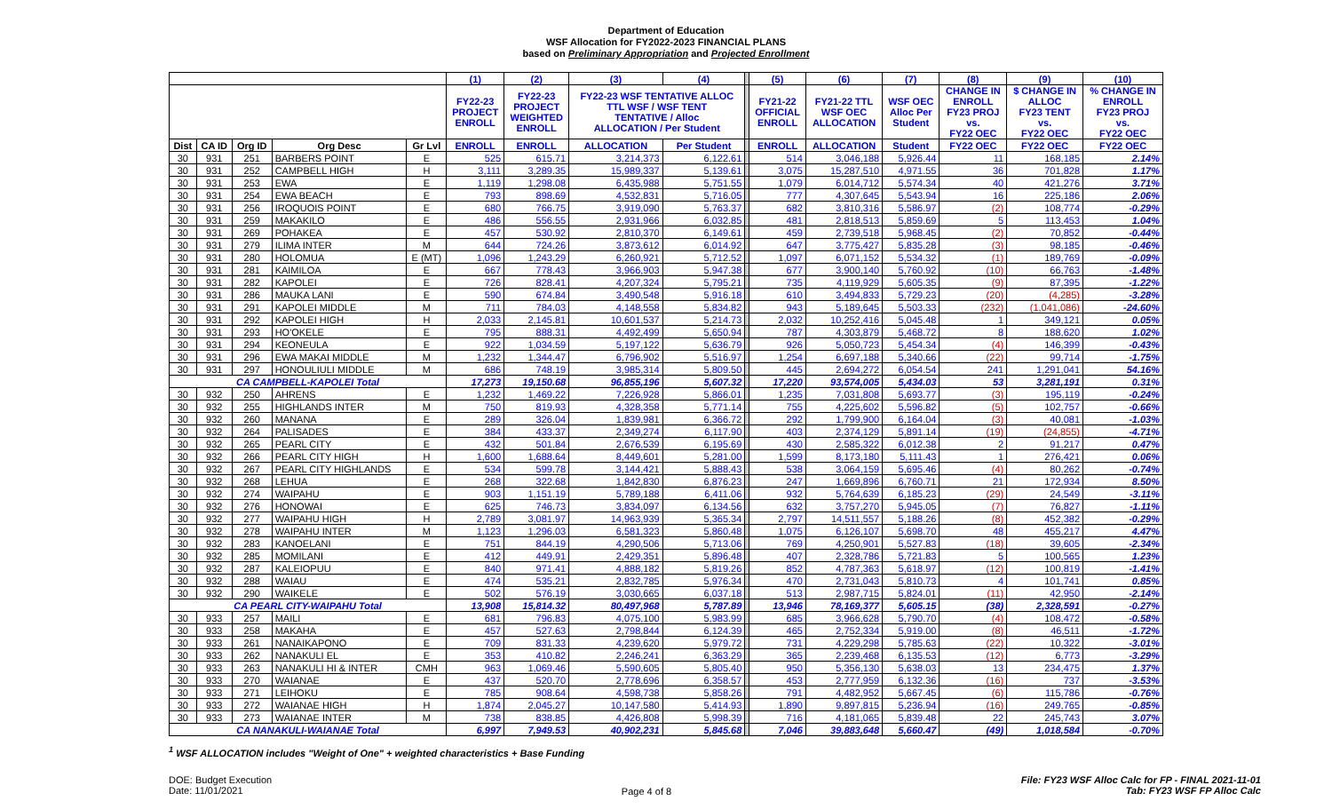Department of Education
WSF Allocation for FY2022-2023 FINANCIAL PLANS
based on Preliminary Appropriation and Projected Enrollment
| | | | | | (1) | (2) | (3) | (4) | | (5) | (6) | (7) | (8) | (9) | (10) |
| --- | --- | --- | --- | --- | --- | --- | --- | --- | --- | --- | --- | --- | --- | --- | --- |
| | | | | | FY22-23 PROJECT ENROLL | FY22-23 PROJECT WEIGHTED ENROLL | FY22-23 WSF TENTATIVE ALLOC TTL WSF / WSF TENT TENTATIVE / Alloc ALLOCATION / Per Student | | | FY21-22 OFFICIAL ENROLL | FY21-22 TTL WSF OEC ALLOCATION | WSF OEC Alloc Per Student | CHANGE IN ENROLL FY23 PROJ vs. FY22 OEC | $ CHANGE IN ALLOC FY23 TENT vs. FY22 OEC | % CHANGE IN ENROLL FY23 PROJ vs. FY22 OEC |
| Dist | CA ID | Org ID | Org Desc | Gr Lvl | ENROLL | ENROLL | ALLOCATION | Per Student | | ENROLL | ALLOCATION | Student | FY22 OEC | FY22 OEC | FY22 OEC |
| 30 | 931 | 251 | BARBERS POINT | E | 525 | 615.71 | 3,214,373 | 6,122.61 | | 514 | 3,046,188 | 5,926.44 | 11 | 168,185 | 2.14% |
| 30 | 931 | 252 | CAMPBELL HIGH | H | 3,111 | 3,289.35 | 15,989,337 | 5,139.61 | | 3,075 | 15,287,510 | 4,971.55 | 36 | 701,828 | 1.17% |
| 30 | 931 | 253 | EWA | E | 1,119 | 1,298.08 | 6,435,988 | 5,751.55 | | 1,079 | 6,014,712 | 5,574.34 | 40 | 421,276 | 3.71% |
| 30 | 931 | 254 | EWA BEACH | E | 793 | 898.69 | 4,532,831 | 5,716.05 | | 777 | 4,307,645 | 5,543.94 | 16 | 225,186 | 2.06% |
| 30 | 931 | 256 | IROQUOIS POINT | E | 680 | 766.75 | 3,919,090 | 5,763.37 | | 682 | 3,810,316 | 5,586.97 | (2) | 108,774 | -0.29% |
| 30 | 931 | 259 | MAKAKILO | E | 486 | 556.55 | 2,931,966 | 6,032.85 | | 481 | 2,818,513 | 5,859.69 | 5 | 113,453 | 1.04% |
| 30 | 931 | 269 | POHAKEA | E | 457 | 530.92 | 2,810,370 | 6,149.61 | | 459 | 2,739,518 | 5,968.45 | (2) | 70,852 | -0.44% |
| 30 | 931 | 279 | ILIMA INTER | M | 644 | 724.26 | 3,873,612 | 6,014.92 | | 647 | 3,775,427 | 5,835.28 | (3) | 98,185 | -0.46% |
| 30 | 931 | 280 | HOLOMUA | E (MT) | 1,096 | 1,243.29 | 6,260,921 | 5,712.52 | | 1,097 | 6,071,152 | 5,534.32 | (1) | 189,769 | -0.09% |
| 30 | 931 | 281 | KAIMILOA | E | 667 | 778.43 | 3,966,903 | 5,947.38 | | 677 | 3,900,140 | 5,760.92 | (10) | 66,763 | -1.48% |
| 30 | 931 | 282 | KAPOLEI | E | 726 | 828.41 | 4,207,324 | 5,795.21 | | 735 | 4,119,929 | 5,605.35 | (9) | 87,395 | -1.22% |
| 30 | 931 | 286 | MAUKA LANI | E | 590 | 674.84 | 3,490,548 | 5,916.18 | | 610 | 3,494,833 | 5,729.23 | (20) | (4,285) | -3.28% |
| 30 | 931 | 291 | KAPOLEI MIDDLE | M | 711 | 784.03 | 4,148,558 | 5,834.82 | | 943 | 5,189,645 | 5,503.33 | (232) | (1,041,086) | -24.60% |
| 30 | 931 | 292 | KAPOLEI HIGH | H | 2,033 | 2,145.81 | 10,601,537 | 5,214.73 | | 2,032 | 10,252,416 | 5,045.48 | 1 | 349,121 | 0.05% |
| 30 | 931 | 293 | HO'OKELE | E | 795 | 888.31 | 4,492,499 | 5,650.94 | | 787 | 4,303,879 | 5,468.72 | 8 | 188,620 | 1.02% |
| 30 | 931 | 294 | KEONEULA | E | 922 | 1,034.59 | 5,197,122 | 5,636.79 | | 926 | 5,050,723 | 5,454.34 | (4) | 146,399 | -0.43% |
| 30 | 931 | 296 | EWA MAKAI MIDDLE | M | 1,232 | 1,344.47 | 6,796,902 | 5,516.97 | | 1,254 | 6,697,188 | 5,340.66 | (22) | 99,714 | -1.75% |
| 30 | 931 | 297 | HONOULIULI MIDDLE | M | 686 | 748.19 | 3,985,314 | 5,809.50 | | 445 | 2,694,272 | 6,054.54 | 241 | 1,291,041 | 54.16% |
| CA CAMPBELL-KAPOLEI Total | | | | | 17,273 | 19,150.68 | 96,855,196 | 5,607.32 | | 17,220 | 93,574,005 | 5,434.03 | 53 | 3,281,191 | 0.31% |
| 30 | 932 | 250 | AHRENS | E | 1,232 | 1,469.22 | 7,226,928 | 5,866.01 | | 1,235 | 7,031,808 | 5,693.77 | (3) | 195,119 | -0.24% |
| 30 | 932 | 255 | HIGHLANDS INTER | M | 750 | 819.93 | 4,328,358 | 5,771.14 | | 755 | 4,225,602 | 5,596.82 | (5) | 102,757 | -0.66% |
| 30 | 932 | 260 | MANANA | E | 289 | 326.04 | 1,839,981 | 6,366.72 | | 292 | 1,799,900 | 6,164.04 | (3) | 40,081 | -1.03% |
| 30 | 932 | 264 | PALISADES | E | 384 | 433.37 | 2,349,274 | 6,117.90 | | 403 | 2,374,129 | 5,891.14 | (19) | (24,855) | -4.71% |
| 30 | 932 | 265 | PEARL CITY | E | 432 | 501.84 | 2,676,539 | 6,195.69 | | 430 | 2,585,322 | 6,012.38 | 2 | 91,217 | 0.47% |
| 30 | 932 | 266 | PEARL CITY HIGH | H | 1,600 | 1,688.64 | 8,449,601 | 5,281.00 | | 1,599 | 8,173,180 | 5,111.43 | 1 | 276,421 | 0.06% |
| 30 | 932 | 267 | PEARL CITY HIGHLANDS | E | 534 | 599.78 | 3,144,421 | 5,888.43 | | 538 | 3,064,159 | 5,695.46 | (4) | 80,262 | -0.74% |
| 30 | 932 | 268 | LEHUA | E | 268 | 322.68 | 1,842,830 | 6,876.23 | | 247 | 1,669,896 | 6,760.71 | 21 | 172,934 | 8.50% |
| 30 | 932 | 274 | WAIPAHU | E | 903 | 1,151.19 | 5,789,188 | 6,411.06 | | 932 | 5,764,639 | 6,185.23 | (29) | 24,549 | -3.11% |
| 30 | 932 | 276 | HONOWAI | E | 625 | 746.73 | 3,834,097 | 6,134.56 | | 632 | 3,757,270 | 5,945.05 | (7) | 76,827 | -1.11% |
| 30 | 932 | 277 | WAIPAHU HIGH | H | 2,789 | 3,081.97 | 14,963,939 | 5,365.34 | | 2,797 | 14,511,557 | 5,188.26 | (8) | 452,382 | -0.29% |
| 30 | 932 | 278 | WAIPAHU INTER | M | 1,123 | 1,296.03 | 6,581,323 | 5,860.48 | | 1,075 | 6,126,107 | 5,698.70 | 48 | 455,217 | 4.47% |
| 30 | 932 | 283 | KANOELANI | E | 751 | 844.19 | 4,290,506 | 5,713.06 | | 769 | 4,250,901 | 5,527.83 | (18) | 39,605 | -2.34% |
| 30 | 932 | 285 | MOMILANI | E | 412 | 449.91 | 2,429,351 | 5,896.48 | | 407 | 2,328,786 | 5,721.83 | 5 | 100,565 | 1.23% |
| 30 | 932 | 287 | KALEIOPUU | E | 840 | 971.41 | 4,888,182 | 5,819.26 | | 852 | 4,787,363 | 5,618.97 | (12) | 100,819 | -1.41% |
| 30 | 932 | 288 | WAIAU | E | 474 | 535.21 | 2,832,785 | 5,976.34 | | 470 | 2,731,043 | 5,810.73 | 4 | 101,741 | 0.85% |
| 30 | 932 | 290 | WAIKELE | E | 502 | 576.19 | 3,030,665 | 6,037.18 | | 513 | 2,987,715 | 5,824.01 | (11) | 42,950 | -2.14% |
| CA PEARL CITY-WAIPAHU Total | | | | | 13,908 | 15,814.32 | 80,497,968 | 5,787.89 | | 13,946 | 78,169,377 | 5,605.15 | (38) | 2,328,591 | -0.27% |
| 30 | 933 | 257 | MAILI | E | 681 | 796.83 | 4,075,100 | 5,983.99 | | 685 | 3,966,628 | 5,790.70 | (4) | 108,472 | -0.58% |
| 30 | 933 | 258 | MAKAHA | E | 457 | 527.63 | 2,798,844 | 6,124.39 | | 465 | 2,752,334 | 5,919.00 | (8) | 46,511 | -1.72% |
| 30 | 933 | 261 | NANAIKAPONO | E | 709 | 831.33 | 4,239,620 | 5,979.72 | | 731 | 4,229,298 | 5,785.63 | (22) | 10,322 | -3.01% |
| 30 | 933 | 262 | NANAKULI EL | E | 353 | 410.82 | 2,246,241 | 6,363.29 | | 365 | 2,239,468 | 6,135.53 | (12) | 6,773 | -3.29% |
| 30 | 933 | 263 | NANAKULI HI & INTER | CMH | 963 | 1,069.46 | 5,590,605 | 5,805.40 | | 950 | 5,356,130 | 5,638.03 | 13 | 234,475 | 1.37% |
| 30 | 933 | 270 | WAIANAE | E | 437 | 520.70 | 2,778,696 | 6,358.57 | | 453 | 2,777,959 | 6,132.36 | (16) | 737 | -3.53% |
| 30 | 933 | 271 | LEIHOKU | E | 785 | 908.64 | 4,598,738 | 5,858.26 | | 791 | 4,482,952 | 5,667.45 | (6) | 115,786 | -0.76% |
| 30 | 933 | 272 | WAIANAE HIGH | H | 1,874 | 2,045.27 | 10,147,580 | 5,414.93 | | 1,890 | 9,897,815 | 5,236.94 | (16) | 249,765 | -0.85% |
| 30 | 933 | 273 | WAIANAE INTER | M | 738 | 838.85 | 4,426,808 | 5,998.39 | | 716 | 4,181,065 | 5,839.48 | 22 | 245,743 | 3.07% |
| CA NANAKULI-WAIANAE Total | | | | | 6,997 | 7,949.53 | 40,902,231 | 5,845.68 | | 7,046 | 39,883,648 | 5,660.47 | (49) | 1,018,584 | -0.70% |
<sup>1</sup> WSF ALLOCATION includes "Weight of One" + weighted characteristics + Base Funding
DOE: Budget Execution
Date: 11/01/2021
Page 4 of 8
File: FY23 WSF Alloc Calc for FP - FINAL 2021-11-01
Tab: FY23 WSF FP Alloc Calc